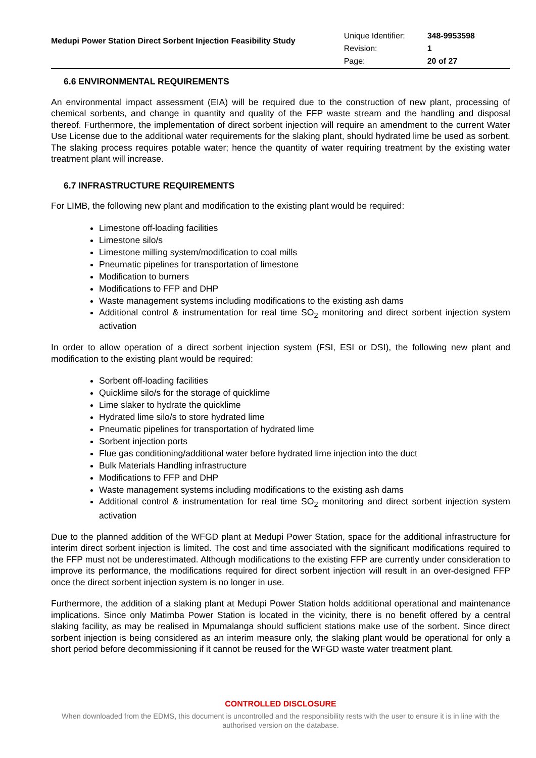Medupi Power Station Direct Sorbent Injection Feasibility Study
| Unique Identifier: | 348-9953598 |
| Revision: | 1 |
| Page: | 20 of 27 |
6.6 ENVIRONMENTAL REQUIREMENTS
An environmental impact assessment (EIA) will be required due to the construction of new plant, processing of chemical sorbents, and change in quantity and quality of the FFP waste stream and the handling and disposal thereof. Furthermore, the implementation of direct sorbent injection will require an amendment to the current Water Use License due to the additional water requirements for the slaking plant, should hydrated lime be used as sorbent. The slaking process requires potable water; hence the quantity of water requiring treatment by the existing water treatment plant will increase.
6.7 INFRASTRUCTURE REQUIREMENTS
For LIMB, the following new plant and modification to the existing plant would be required:
Limestone off-loading facilities
Limestone silo/s
Limestone milling system/modification to coal mills
Pneumatic pipelines for transportation of limestone
Modification to burners
Modifications to FFP and DHP
Waste management systems including modifications to the existing ash dams
Additional control & instrumentation for real time SO<sub>2</sub> monitoring and direct sorbent injection system activation
In order to allow operation of a direct sorbent injection system (FSI, ESI or DSI), the following new plant and modification to the existing plant would be required:
Sorbent off-loading facilities
Quicklime silo/s for the storage of quicklime
Lime slaker to hydrate the quicklime
Hydrated lime silo/s to store hydrated lime
Pneumatic pipelines for transportation of hydrated lime
Sorbent injection ports
Flue gas conditioning/additional water before hydrated lime injection into the duct
Bulk Materials Handling infrastructure
Modifications to FFP and DHP
Waste management systems including modifications to the existing ash dams
Additional control & instrumentation for real time SO<sub>2</sub> monitoring and direct sorbent injection system activation
Due to the planned addition of the WFGD plant at Medupi Power Station, space for the additional infrastructure for interim direct sorbent injection is limited. The cost and time associated with the significant modifications required to the FFP must not be underestimated. Although modifications to the existing FFP are currently under consideration to improve its performance, the modifications required for direct sorbent injection will result in an over-designed FFP once the direct sorbent injection system is no longer in use.
Furthermore, the addition of a slaking plant at Medupi Power Station holds additional operational and maintenance implications. Since only Matimba Power Station is located in the vicinity, there is no benefit offered by a central slaking facility, as may be realised in Mpumalanga should sufficient stations make use of the sorbent. Since direct sorbent injection is being considered as an interim measure only, the slaking plant would be operational for only a short period before decommissioning if it cannot be reused for the WFGD waste water treatment plant.
CONTROLLED DISCLOSURE
When downloaded from the EDMS, this document is uncontrolled and the responsibility rests with the user to ensure it is in line with the authorised version on the database.